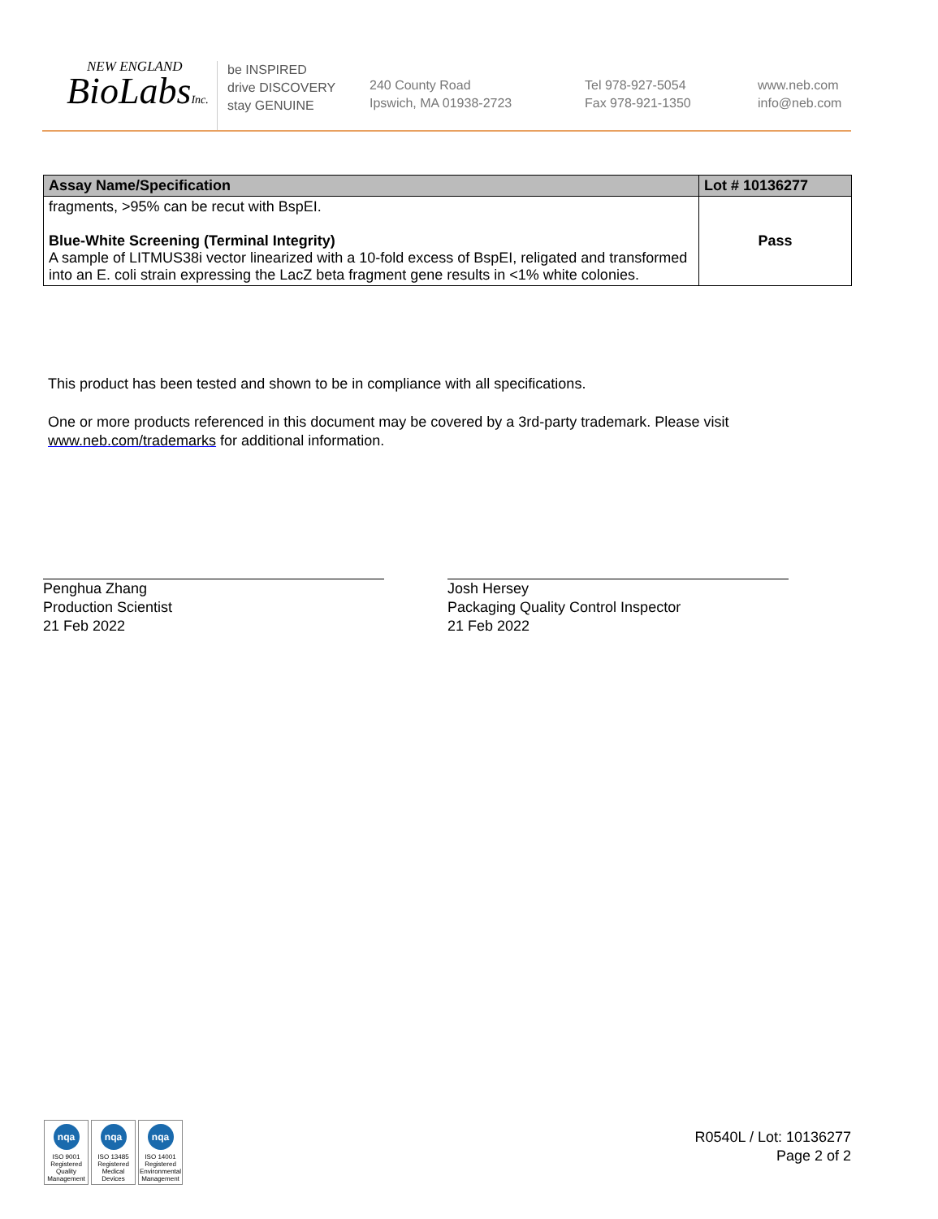NEW ENGLAND
BioLabsInc.
be INSPIRED
drive DISCOVERY
stay GENUINE
240 County Road
Ipswich, MA 01938-2723
Tel 978-927-5054
Fax 978-921-1350
www.neb.com
info@neb.com
| Assay Name/Specification | Lot # 10136277 |
| --- | --- |
| fragments, >95% can be recut with BspEI. Blue-White Screening (Terminal Integrity) A sample of LITMUS38i vector linearized with a 10-fold excess of BspEI, religated and transformed into an E. coli strain expressing the LacZ beta fragment gene results in <1% white colonies. | Pass |
This product has been tested and shown to be in compliance with all specifications.
One or more products referenced in this document may be covered by a 3rd-party trademark. Please visit
www.neb.com/trademarks for additional information.
Penghua Zhang
Production Scientist
21 Feb 2022
Josh Hersey
Packaging Quality Control Inspector
21 Feb 2022
nqa
ISO 9001 Registered Quality Management
nqa
ISO 13485 Registered Medical Devices
nqa
ISO 14001 Registered Environmental Management
R0540L / Lot: 10136277
Page 2 of 2